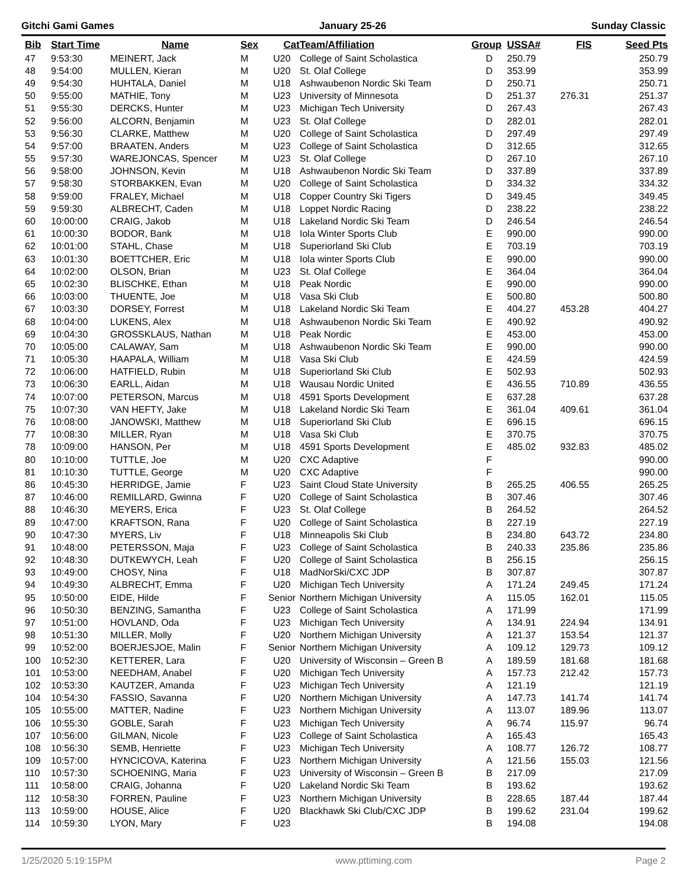Gitchi Gami Games January 25-26 Sunday Classic
| Bib | Start Time | Name | Sex | Cat | Team/Affiliation | Group | USSA# | FIS | Seed Pts |
| --- | --- | --- | --- | --- | --- | --- | --- | --- | --- |
| 47 | 9:53:30 | MEINERT, Jack | M | U20 | College of Saint Scholastica | D | 250.79 | | 250.79 |
| 48 | 9:54:00 | MULLEN, Kieran | M | U20 | St. Olaf College | D | 353.99 | | 353.99 |
| 49 | 9:54:30 | HUHTALA, Daniel | M | U18 | Ashwaubenon Nordic Ski Team | D | 250.71 | | 250.71 |
| 50 | 9:55:00 | MATHIE, Tony | M | U23 | University of Minnesota | D | 251.37 | 276.31 | 251.37 |
| 51 | 9:55:30 | DERCKS, Hunter | M | U23 | Michigan Tech University | D | 267.43 | | 267.43 |
| 52 | 9:56:00 | ALCORN, Benjamin | M | U23 | St. Olaf College | D | 282.01 | | 282.01 |
| 53 | 9:56:30 | CLARKE, Matthew | M | U20 | College of Saint Scholastica | D | 297.49 | | 297.49 |
| 54 | 9:57:00 | BRAATEN, Anders | M | U23 | College of Saint Scholastica | D | 312.65 | | 312.65 |
| 55 | 9:57:30 | WAREJONCAS, Spencer | M | U23 | St. Olaf College | D | 267.10 | | 267.10 |
| 56 | 9:58:00 | JOHNSON, Kevin | M | U18 | Ashwaubenon Nordic Ski Team | D | 337.89 | | 337.89 |
| 57 | 9:58:30 | STORBAKKEN, Evan | M | U20 | College of Saint Scholastica | D | 334.32 | | 334.32 |
| 58 | 9:59:00 | FRALEY, Michael | M | U18 | Copper Country Ski Tigers | D | 349.45 | | 349.45 |
| 59 | 9:59:30 | ALBRECHT, Caden | M | U18 | Loppet Nordic Racing | D | 238.22 | | 238.22 |
| 60 | 10:00:00 | CRAIG, Jakob | M | U18 | Lakeland Nordic Ski Team | D | 246.54 | | 246.54 |
| 61 | 10:00:30 | BODOR, Bank | M | U18 | Iola Winter Sports Club | E | 990.00 | | 990.00 |
| 62 | 10:01:00 | STAHL, Chase | M | U18 | Superiorland Ski Club | E | 703.19 | | 703.19 |
| 63 | 10:01:30 | BOETTCHER, Eric | M | U18 | Iola winter Sports Club | E | 990.00 | | 990.00 |
| 64 | 10:02:00 | OLSON, Brian | M | U23 | St. Olaf College | E | 364.04 | | 364.04 |
| 65 | 10:02:30 | BLISCHKE, Ethan | M | U18 | Peak Nordic | E | 990.00 | | 990.00 |
| 66 | 10:03:00 | THUENTE, Joe | M | U18 | Vasa Ski Club | E | 500.80 | | 500.80 |
| 67 | 10:03:30 | DORSEY, Forrest | M | U18 | Lakeland Nordic Ski Team | E | 404.27 | 453.28 | 404.27 |
| 68 | 10:04:00 | LUKENS, Alex | M | U18 | Ashwaubenon Nordic Ski Team | E | 490.92 | | 490.92 |
| 69 | 10:04:30 | GROSSKLAUS, Nathan | M | U18 | Peak Nordic | E | 453.00 | | 453.00 |
| 70 | 10:05:00 | CALAWAY, Sam | M | U18 | Ashwaubenon Nordic Ski Team | E | 990.00 | | 990.00 |
| 71 | 10:05:30 | HAAPALA, William | M | U18 | Vasa Ski Club | E | 424.59 | | 424.59 |
| 72 | 10:06:00 | HATFIELD, Rubin | M | U18 | Superiorland Ski Club | E | 502.93 | | 502.93 |
| 73 | 10:06:30 | EARLL, Aidan | M | U18 | Wausau Nordic United | E | 436.55 | 710.89 | 436.55 |
| 74 | 10:07:00 | PETERSON, Marcus | M | U18 | 4591 Sports Development | E | 637.28 | | 637.28 |
| 75 | 10:07:30 | VAN HEFTY, Jake | M | U18 | Lakeland Nordic Ski Team | E | 361.04 | 409.61 | 361.04 |
| 76 | 10:08:00 | JANOWSKI, Matthew | M | U18 | Superiorland Ski Club | E | 696.15 | | 696.15 |
| 77 | 10:08:30 | MILLER, Ryan | M | U18 | Vasa Ski Club | E | 370.75 | | 370.75 |
| 78 | 10:09:00 | HANSON, Per | M | U18 | 4591 Sports Development | E | 485.02 | 932.83 | 485.02 |
| 80 | 10:10:00 | TUTTLE, Joe | M | U20 | CXC Adaptive | F | | | 990.00 |
| 81 | 10:10:30 | TUTTLE, George | M | U20 | CXC Adaptive | F | | | 990.00 |
| 86 | 10:45:30 | HERRIDGE, Jamie | F | U23 | Saint Cloud State University | B | 265.25 | 406.55 | 265.25 |
| 87 | 10:46:00 | REMILLARD, Gwinna | F | U20 | College of Saint Scholastica | B | 307.46 | | 307.46 |
| 88 | 10:46:30 | MEYERS, Erica | F | U23 | St. Olaf College | B | 264.52 | | 264.52 |
| 89 | 10:47:00 | KRAFTSON, Rana | F | U20 | College of Saint Scholastica | B | 227.19 | | 227.19 |
| 90 | 10:47:30 | MYERS, Liv | F | U18 | Minneapolis Ski Club | B | 234.80 | 643.72 | 234.80 |
| 91 | 10:48:00 | PETERSSON, Maja | F | U23 | College of Saint Scholastica | B | 240.33 | 235.86 | 235.86 |
| 92 | 10:48:30 | DUTKEWYCH, Leah | F | U20 | College of Saint Scholastica | B | 256.15 | | 256.15 |
| 93 | 10:49:00 | CHOSY, Nina | F | U18 | MadNorSki/CXC JDP | B | 307.87 | | 307.87 |
| 94 | 10:49:30 | ALBRECHT, Emma | F | U20 | Michigan Tech University | A | 171.24 | 249.45 | 171.24 |
| 95 | 10:50:00 | EIDE, Hilde | F | Senior | Northern Michigan University | A | 115.05 | 162.01 | 115.05 |
| 96 | 10:50:30 | BENZING, Samantha | F | U23 | College of Saint Scholastica | A | 171.99 | | 171.99 |
| 97 | 10:51:00 | HOVLAND, Oda | F | U23 | Michigan Tech University | A | 134.91 | 224.94 | 134.91 |
| 98 | 10:51:30 | MILLER, Molly | F | U20 | Northern Michigan University | A | 121.37 | 153.54 | 121.37 |
| 99 | 10:52:00 | BOERJESJOE, Malin | F | Senior | Northern Michigan University | A | 109.12 | 129.73 | 109.12 |
| 100 | 10:52:30 | KETTERER, Lara | F | U20 | University of Wisconsin – Green B | A | 189.59 | 181.68 | 181.68 |
| 101 | 10:53:00 | NEEDHAM, Anabel | F | U20 | Michigan Tech University | A | 157.73 | 212.42 | 157.73 |
| 102 | 10:53:30 | KAUTZER, Amanda | F | U23 | Michigan Tech University | A | 121.19 | | 121.19 |
| 104 | 10:54:30 | FASSIO, Savanna | F | U20 | Northern Michigan University | A | 147.73 | 141.74 | 141.74 |
| 105 | 10:55:00 | MATTER, Nadine | F | U23 | Northern Michigan University | A | 113.07 | 189.96 | 113.07 |
| 106 | 10:55:30 | GOBLE, Sarah | F | U23 | Michigan Tech University | A | 96.74 | 115.97 | 96.74 |
| 107 | 10:56:00 | GILMAN, Nicole | F | U23 | College of Saint Scholastica | A | 165.43 | | 165.43 |
| 108 | 10:56:30 | SEMB, Henriette | F | U23 | Michigan Tech University | A | 108.77 | 126.72 | 108.77 |
| 109 | 10:57:00 | HYNCICOVA, Katerina | F | U23 | Northern Michigan University | A | 121.56 | 155.03 | 121.56 |
| 110 | 10:57:30 | SCHOENING, Maria | F | U23 | University of Wisconsin – Green B | B | 217.09 | | 217.09 |
| 111 | 10:58:00 | CRAIG, Johanna | F | U20 | Lakeland Nordic Ski Team | B | 193.62 | | 193.62 |
| 112 | 10:58:30 | FORREN, Pauline | F | U23 | Northern Michigan University | B | 228.65 | 187.44 | 187.44 |
| 113 | 10:59:00 | HOUSE, Alice | F | U20 | Blackhawk Ski Club/CXC JDP | B | 199.62 | 231.04 | 199.62 |
| 114 | 10:59:30 | LYON, Mary | F | U23 | | B | 194.08 | | 194.08 |
1/25/2020 5:19:15PM www.pttiming.com Page 2